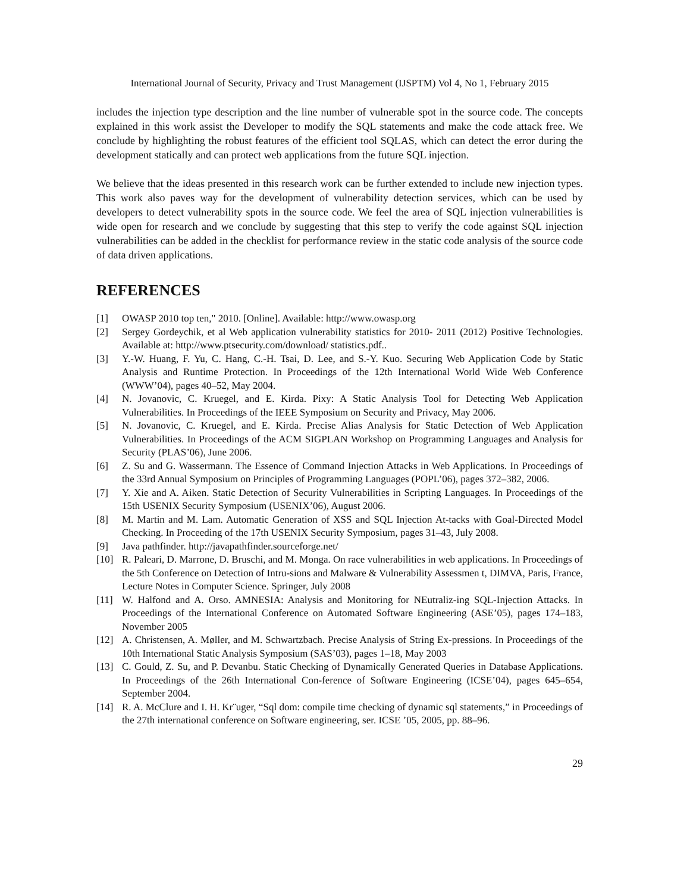International Journal of Security, Privacy and Trust Management (IJSPTM) Vol 4, No 1, February 2015
includes the injection type description and the line number of vulnerable spot in the source code. The concepts explained in this work assist the Developer to modify the SQL statements and make the code attack free. We conclude by highlighting the robust features of the efficient tool SQLAS, which can detect the error during the development statically and can protect web applications from the future SQL injection.
We believe that the ideas presented in this research work can be further extended to include new injection types. This work also paves way for the development of vulnerability detection services, which can be used by developers to detect vulnerability spots in the source code. We feel the area of SQL injection vulnerabilities is wide open for research and we conclude by suggesting that this step to verify the code against SQL injection vulnerabilities can be added in the checklist for performance review in the static code analysis of the source code of data driven applications.
REFERENCES
[1] OWASP 2010 top ten," 2010. [Online]. Available: http://www.owasp.org
[2] Sergey Gordeychik, et al Web application vulnerability statistics for 2010- 2011 (2012) Positive Technologies. Available at: http://www.ptsecurity.com/download/ statistics.pdf..
[3] Y.-W. Huang, F. Yu, C. Hang, C.-H. Tsai, D. Lee, and S.-Y. Kuo. Securing Web Application Code by Static Analysis and Runtime Protection. In Proceedings of the 12th International World Wide Web Conference (WWW’04), pages 40–52, May 2004.
[4] N. Jovanovic, C. Kruegel, and E. Kirda. Pixy: A Static Analysis Tool for Detecting Web Application Vulnerabilities. In Proceedings of the IEEE Symposium on Security and Privacy, May 2006.
[5] N. Jovanovic, C. Kruegel, and E. Kirda. Precise Alias Analysis for Static Detection of Web Application Vulnerabilities. In Proceedings of the ACM SIGPLAN Workshop on Programming Languages and Analysis for Security (PLAS’06), June 2006.
[6] Z. Su and G. Wassermann. The Essence of Command Injection Attacks in Web Applications. In Proceedings of the 33rd Annual Symposium on Principles of Programming Languages (POPL’06), pages 372–382, 2006.
[7] Y. Xie and A. Aiken. Static Detection of Security Vulnerabilities in Scripting Languages. In Proceedings of the 15th USENIX Security Symposium (USENIX’06), August 2006.
[8] M. Martin and M. Lam. Automatic Generation of XSS and SQL Injection At-tacks with Goal-Directed Model Checking. In Proceeding of the 17th USENIX Security Symposium, pages 31–43, July 2008.
[9] Java pathfinder. http://javapathfinder.sourceforge.net/
[10] R. Paleari, D. Marrone, D. Bruschi, and M. Monga. On race vulnerabilities in web applications. In Proceedings of the 5th Conference on Detection of Intru-sions and Malware & Vulnerability Assessmen t, DIMVA, Paris, France, Lecture Notes in Computer Science. Springer, July 2008
[11] W. Halfond and A. Orso. AMNESIA: Analysis and Monitoring for NEutraliz-ing SQL-Injection Attacks. In Proceedings of the International Conference on Automated Software Engineering (ASE’05), pages 174–183, November 2005
[12] A. Christensen, A. Møller, and M. Schwartzbach. Precise Analysis of String Ex-pressions. In Proceedings of the 10th International Static Analysis Symposium (SAS’03), pages 1–18, May 2003
[13] C. Gould, Z. Su, and P. Devanbu. Static Checking of Dynamically Generated Queries in Database Applications. In Proceedings of the 26th International Con-ference of Software Engineering (ICSE’04), pages 645–654, September 2004.
[14] R. A. McClure and I. H. Kr¨uger, “Sql dom: compile time checking of dynamic sql statements,” in Proceedings of the 27th international conference on Software engineering, ser. ICSE ’05, 2005, pp. 88–96.
29